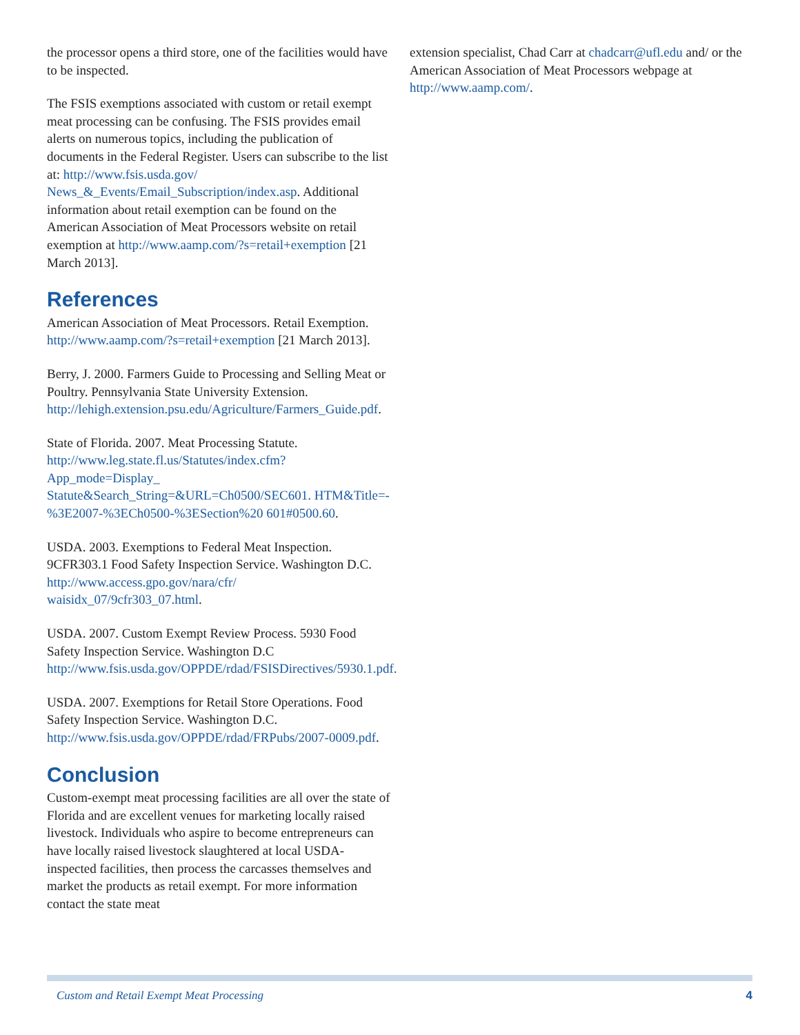the processor opens a third store, one of the facilities would have to be inspected.
The FSIS exemptions associated with custom or retail exempt meat processing can be confusing. The FSIS provides email alerts on numerous topics, including the publication of documents in the Federal Register. Users can subscribe to the list at: http://www.fsis.usda.gov/ News_&_Events/Email_Subscription/index.asp. Additional information about retail exemption can be found on the American Association of Meat Processors website on retail exemption at http://www.aamp.com/?s=retail+exemption [21 March 2013].
References
American Association of Meat Processors. Retail Exemption. http://www.aamp.com/?s=retail+exemption [21 March 2013].
Berry, J. 2000. Farmers Guide to Processing and Selling Meat or Poultry. Pennsylvania State University Extension. http://lehigh.extension.psu.edu/Agriculture/Farmers_Guide.pdf.
State of Florida. 2007. Meat Processing Statute. http://www.leg.state.fl.us/Statutes/index.cfm?App_mode=Display_ Statute&Search_String=&URL=Ch0500/SEC601. HTM&Title=-%3E2007-%3ECh0500-%3ESection%20 601#0500.60.
USDA. 2003. Exemptions to Federal Meat Inspection. 9CFR303.1 Food Safety Inspection Service. Washington D.C. http://www.access.gpo.gov/nara/cfr/ waisidx_07/9cfr303_07.html.
USDA. 2007. Custom Exempt Review Process. 5930 Food Safety Inspection Service. Washington D.C http://www.fsis.usda.gov/OPPDE/rdad/FSISDirectives/5930.1.pdf.
USDA. 2007. Exemptions for Retail Store Operations. Food Safety Inspection Service. Washington D.C. http://www.fsis.usda.gov/OPPDE/rdad/FRPubs/2007-0009.pdf.
Conclusion
Custom-exempt meat processing facilities are all over the state of Florida and are excellent venues for marketing locally raised livestock. Individuals who aspire to become entrepreneurs can have locally raised livestock slaughtered at local USDA-inspected facilities, then process the carcasses themselves and market the products as retail exempt. For more information contact the state meat
extension specialist, Chad Carr at chadcarr@ufl.edu and/ or the American Association of Meat Processors webpage at http://www.aamp.com/.
Custom and Retail Exempt Meat Processing 4